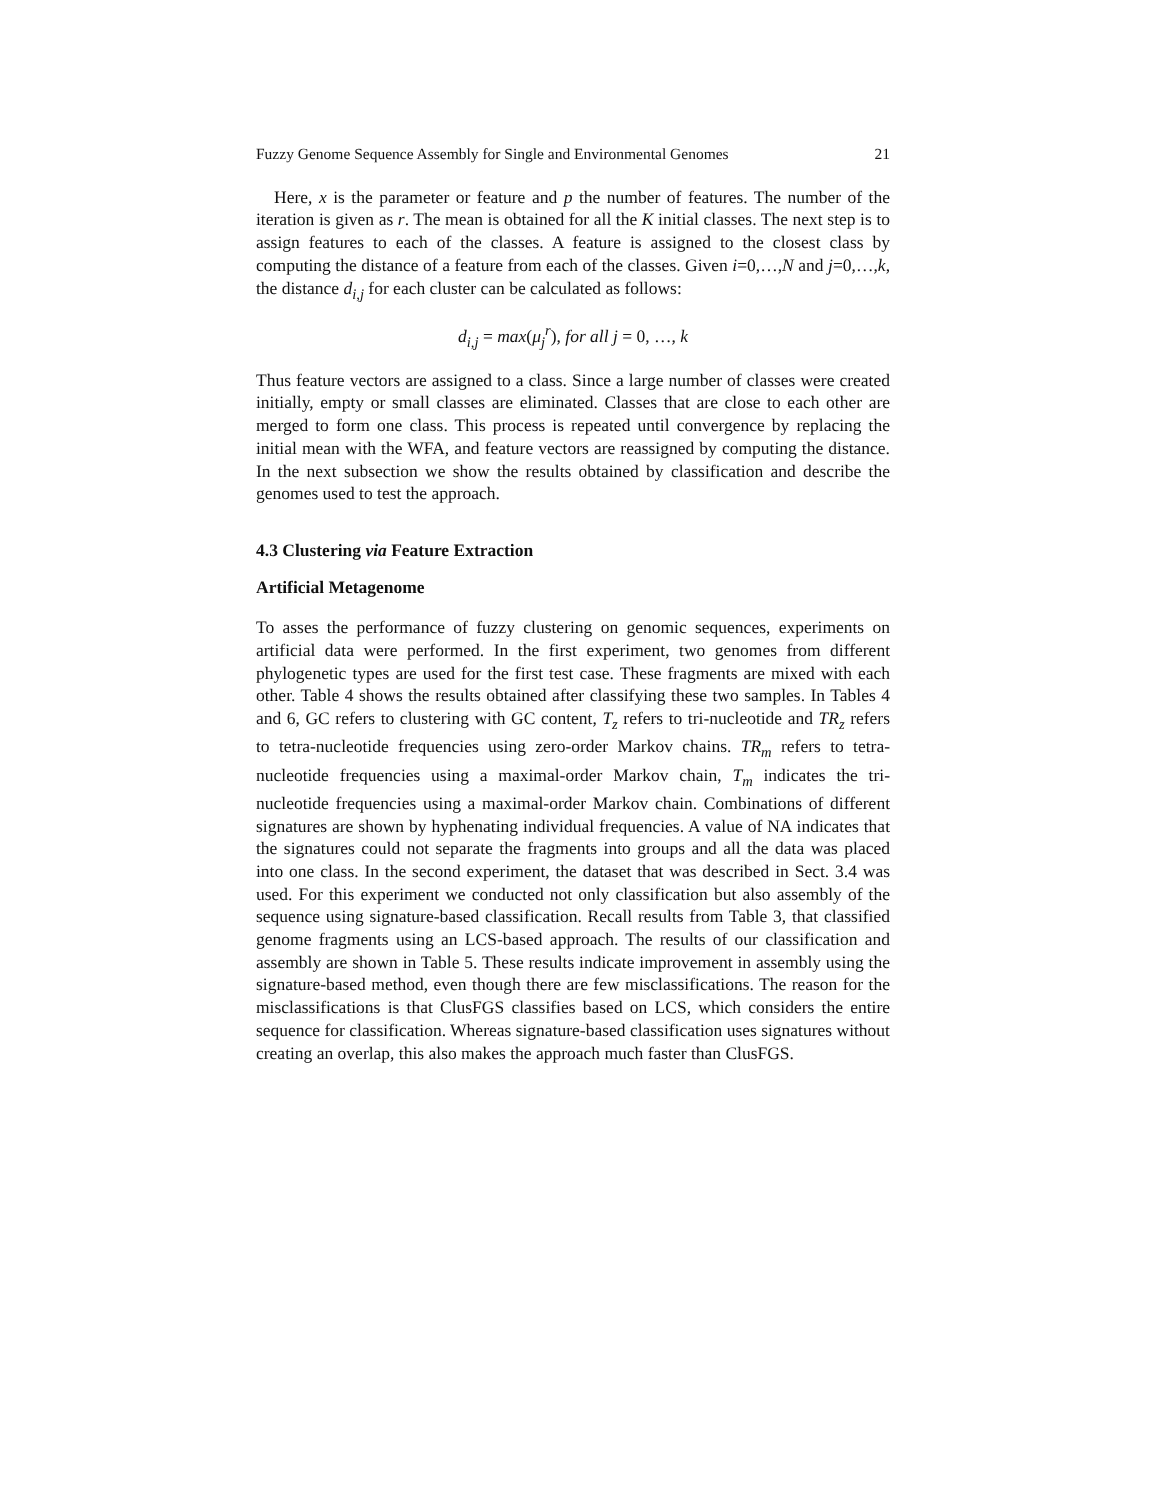Fuzzy Genome Sequence Assembly for Single and Environmental Genomes 21
Here, x is the parameter or feature and p the number of features. The number of the iteration is given as r. The mean is obtained for all the K initial classes. The next step is to assign features to each of the classes. A feature is assigned to the closest class by computing the distance of a feature from each of the classes. Given i=0,…,N and j=0,…,k, the distance d<sub>i,j</sub> for each cluster can be calculated as follows:
d<sub>i,j</sub> = max(μ<sub>j</sub><sup>r</sup>), for all j = 0, …, k
Thus feature vectors are assigned to a class. Since a large number of classes were created initially, empty or small classes are eliminated. Classes that are close to each other are merged to form one class. This process is repeated until convergence by replacing the initial mean with the WFA, and feature vectors are reassigned by computing the distance. In the next subsection we show the results obtained by classification and describe the genomes used to test the approach.
4.3 Clustering via Feature Extraction
Artificial Metagenome
To asses the performance of fuzzy clustering on genomic sequences, experiments on artificial data were performed. In the first experiment, two genomes from different phylogenetic types are used for the first test case. These fragments are mixed with each other. Table 4 shows the results obtained after classifying these two samples. In Tables 4 and 6, GC refers to clustering with GC content, T<sub>z</sub> refers to tri-nucleotide and TR<sub>z</sub> refers to tetra-nucleotide frequencies using zero-order Markov chains. TR<sub>m</sub> refers to tetra-nucleotide frequencies using a maximal-order Markov chain, T<sub>m</sub> indicates the tri-nucleotide frequencies using a maximal-order Markov chain. Combinations of different signatures are shown by hyphenating individual frequencies. A value of NA indicates that the signatures could not separate the fragments into groups and all the data was placed into one class. In the second experiment, the dataset that was described in Sect. 3.4 was used. For this experiment we conducted not only classification but also assembly of the sequence using signature-based classification. Recall results from Table 3, that classified genome fragments using an LCS-based approach. The results of our classification and assembly are shown in Table 5. These results indicate improvement in assembly using the signature-based method, even though there are few misclassifications. The reason for the misclassifications is that ClusFGS classifies based on LCS, which considers the entire sequence for classification. Whereas signature-based classification uses signatures without creating an overlap, this also makes the approach much faster than ClusFGS.